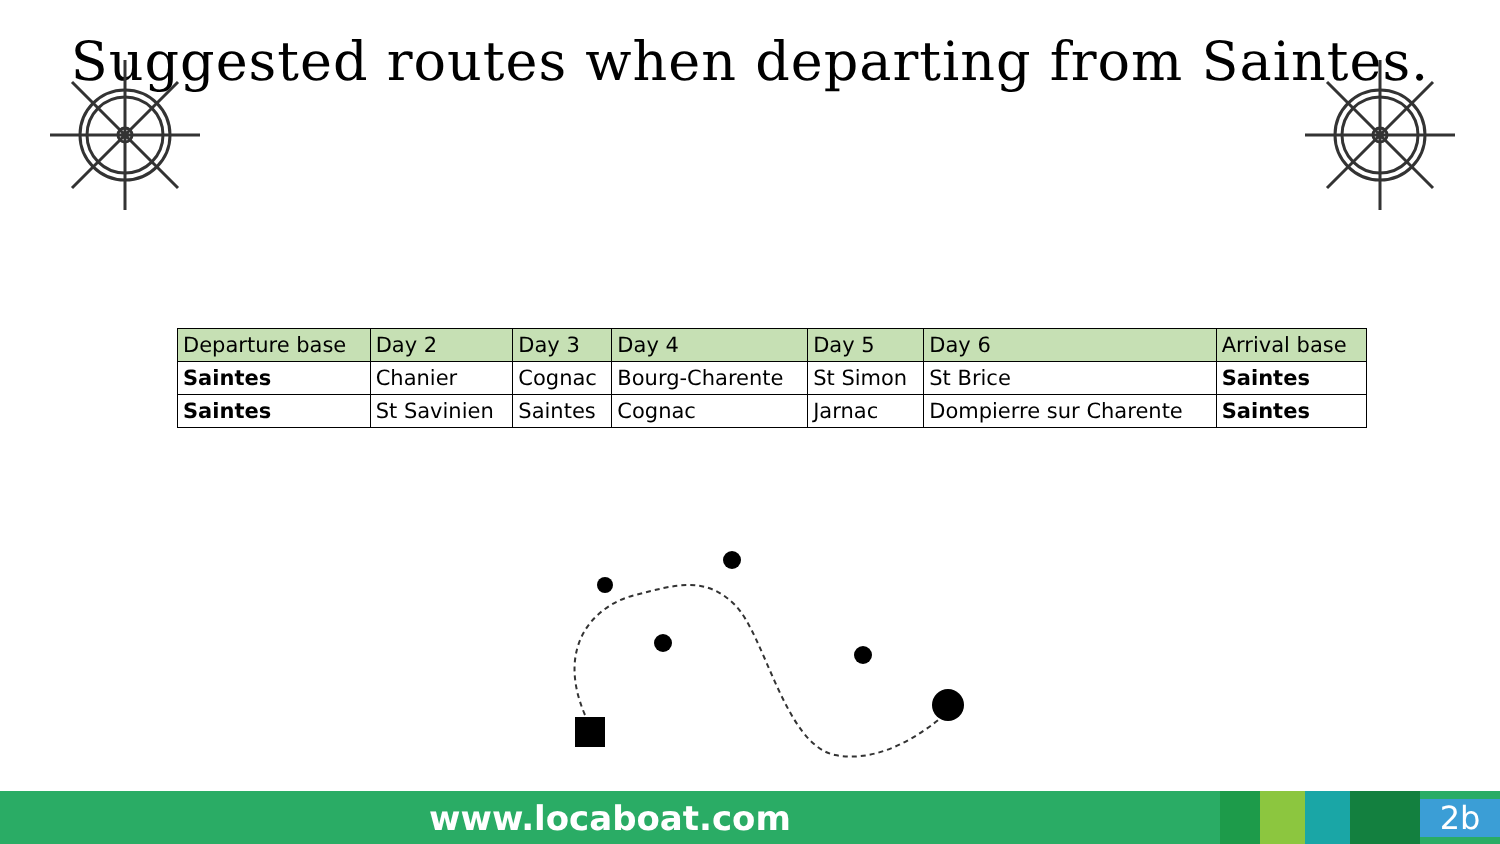Suggested routes when departing from Saintes.
| Departure base | Day 2 | Day 3 | Day 4 | Day 5 | Day 6 | Arrival base |
| --- | --- | --- | --- | --- | --- | --- |
| Saintes | Chanier | Cognac | Bourg-Charente | St Simon | St Brice | Saintes |
| Saintes | St Savinien | Saintes | Cognac | Jarnac | Dompierre sur Charente | Saintes |
www.locaboat.com 2b